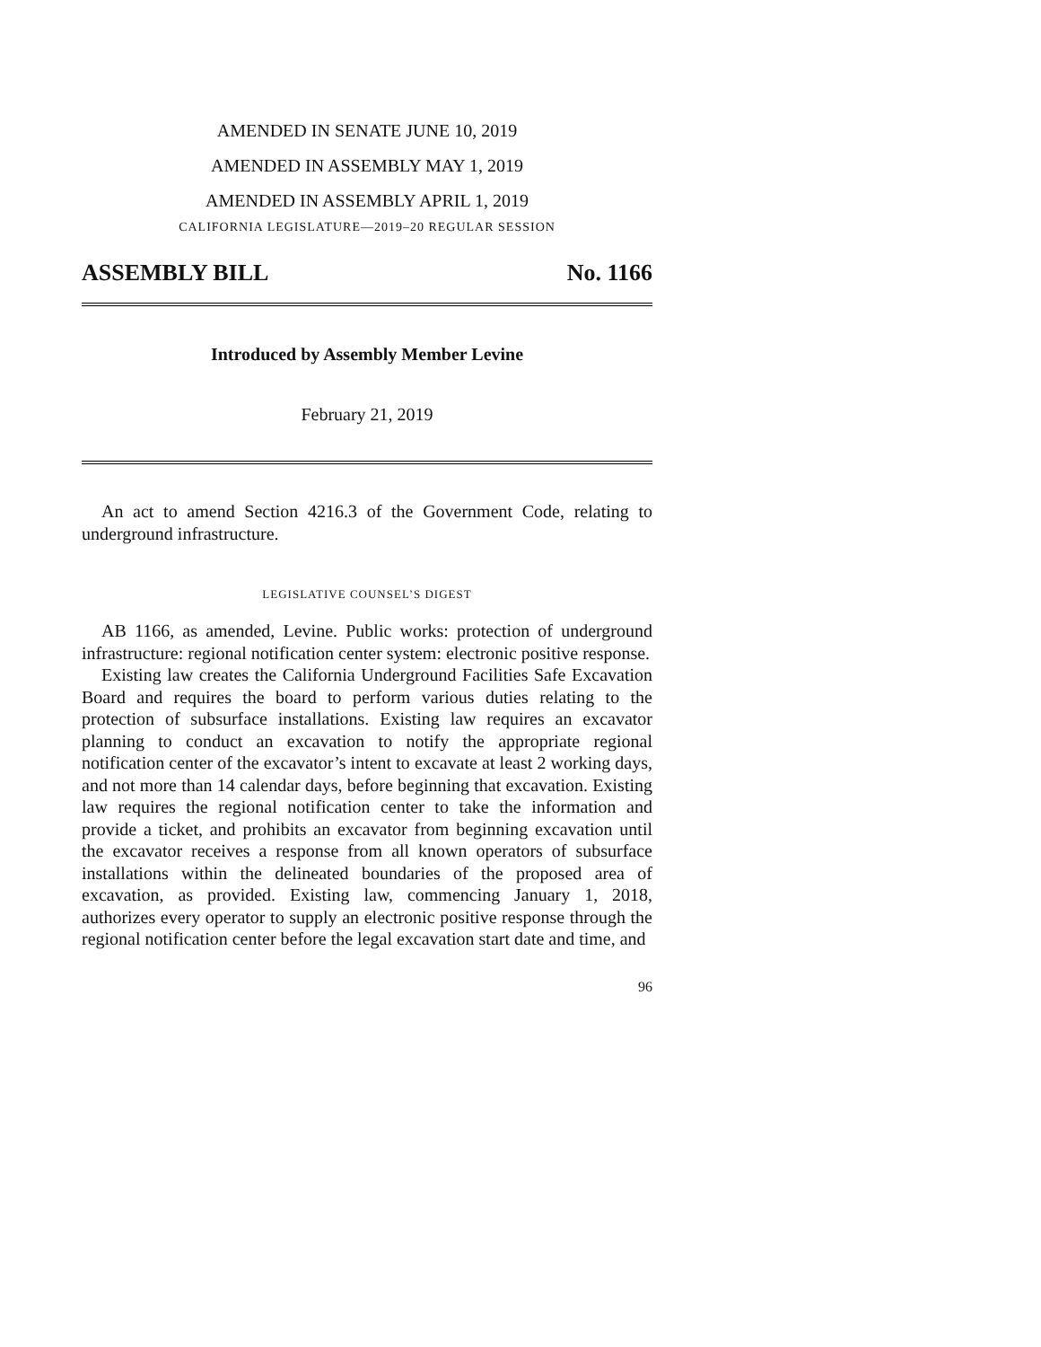AMENDED IN SENATE JUNE 10, 2019
AMENDED IN ASSEMBLY MAY 1, 2019
AMENDED IN ASSEMBLY APRIL 1, 2019
CALIFORNIA LEGISLATURE—2019–20 REGULAR SESSION
ASSEMBLY BILL No. 1166
Introduced by Assembly Member Levine
February 21, 2019
An act to amend Section 4216.3 of the Government Code, relating to underground infrastructure.
LEGISLATIVE COUNSEL’S DIGEST
AB 1166, as amended, Levine. Public works: protection of underground infrastructure: regional notification center system: electronic positive response.
Existing law creates the California Underground Facilities Safe Excavation Board and requires the board to perform various duties relating to the protection of subsurface installations. Existing law requires an excavator planning to conduct an excavation to notify the appropriate regional notification center of the excavator’s intent to excavate at least 2 working days, and not more than 14 calendar days, before beginning that excavation. Existing law requires the regional notification center to take the information and provide a ticket, and prohibits an excavator from beginning excavation until the excavator receives a response from all known operators of subsurface installations within the delineated boundaries of the proposed area of excavation, as provided. Existing law, commencing January 1, 2018, authorizes every operator to supply an electronic positive response through the regional notification center before the legal excavation start date and time, and
96